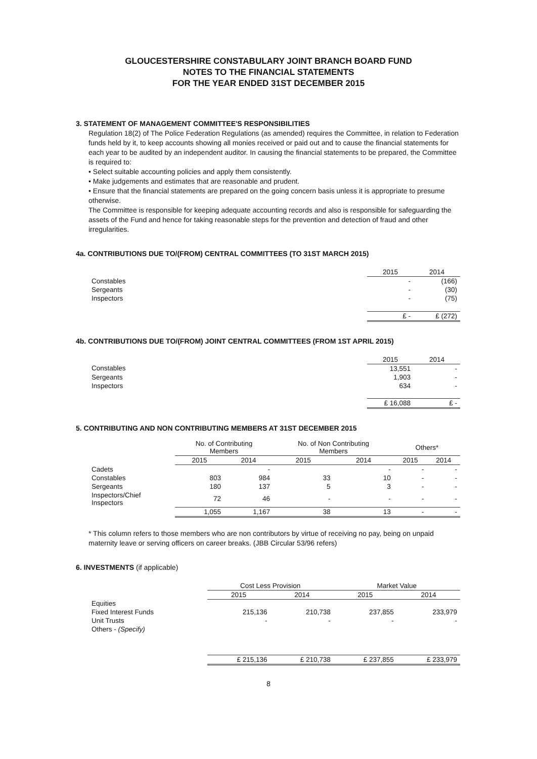GLOUCESTERSHIRE CONSTABULARY JOINT BRANCH BOARD FUND
NOTES TO THE FINANCIAL STATEMENTS
FOR THE YEAR ENDED 31ST DECEMBER 2015
3. STATEMENT OF MANAGEMENT COMMITTEE'S RESPONSIBILITIES
Regulation 18(2) of The Police Federation Regulations (as amended) requires the Committee, in relation to Federation funds held by it, to keep accounts showing all monies received or paid out and to cause the financial statements for each year to be audited by an independent auditor. In causing the financial statements to be prepared, the Committee is required to:
• Select suitable accounting policies and apply them consistently.
• Make judgements and estimates that are reasonable and prudent.
• Ensure that the financial statements are prepared on the going concern basis unless it is appropriate to presume otherwise.
The Committee is responsible for keeping adequate accounting records and also is responsible for safeguarding the assets of the Fund and hence for taking reasonable steps for the prevention and detection of fraud and other irregularities.
4a. CONTRIBUTIONS DUE TO/(FROM) CENTRAL COMMITTEES (TO 31ST MARCH 2015)
| | 2015 | 2014 |
| Constables | - | (166) |
| Sergeants | - | (30) |
| Inspectors | - | (75) |
| | £ - | £ (272) |
4b. CONTRIBUTIONS DUE TO/(FROM) JOINT CENTRAL COMMITTEES (FROM 1ST APRIL 2015)
| | 2015 | 2014 |
| Constables | 13,551 | - |
| Sergeants | 1,903 | - |
| Inspectors | 634 | - |
| | £ 16,088 | £ - |
5. CONTRIBUTING AND NON CONTRIBUTING MEMBERS AT 31ST DECEMBER 2015
| | No. of Contributing Members | | No. of Non Contributing Members | | Others* | |
| | 2015 | 2014 | 2015 | 2014 | 2015 | 2014 |
| Cadets | | - | | - | - | - |
| Constables | 803 | 984 | 33 | 10 | - | - |
| Sergeants | 180 | 137 | 5 | 3 | - | - |
| Inspectors/Chief Inspectors | 72 | 46 | - | - | - | - |
| | 1,055 | 1,167 | 38 | 13 | - | - |
* This column refers to those members who are non contributors by virtue of receiving no pay, being on unpaid maternity leave or serving officers on career breaks. (JBB Circular 53/96 refers)
6. INVESTMENTS (if applicable)
| | Cost Less Provision | | Market Value | |
| | 2015 | 2014 | 2015 | 2014 |
| Equities | | | | |
| Fixed Interest Funds | 215,136 | 210,738 | 237,855 | 233,979 |
| Unit Trusts | - | - | - | - |
| Others - (Specify) | | | | |
| | £ 215,136 | £ 210,738 | £ 237,855 | £ 233,979 |
8